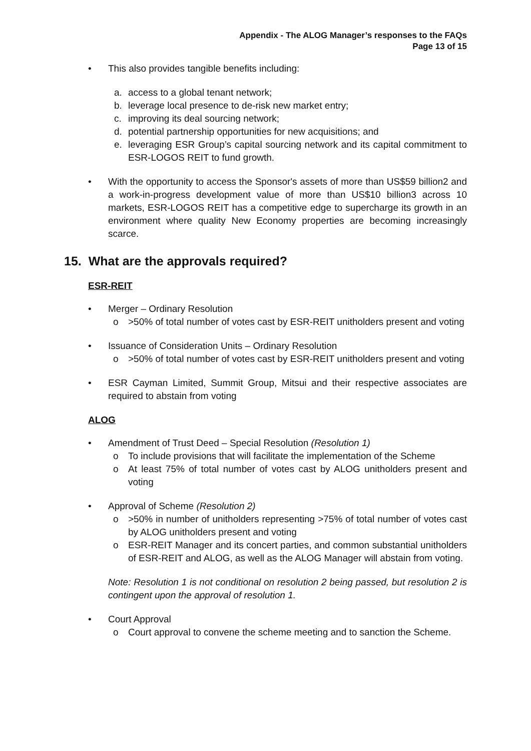Appendix - The ALOG Manager’s responses to the FAQs
Page 13 of 15
• This also provides tangible benefits including:
a. access to a global tenant network;
b. leverage local presence to de-risk new market entry;
c. improving its deal sourcing network;
d. potential partnership opportunities for new acquisitions; and
e. leveraging ESR Group’s capital sourcing network and its capital commitment to ESR-LOGOS REIT to fund growth.
• With the opportunity to access the Sponsor's assets of more than US$59 billion2 and a work-in-progress development value of more than US$10 billion3 across 10 markets, ESR-LOGOS REIT has a competitive edge to supercharge its growth in an environment where quality New Economy properties are becoming increasingly scarce.
15. What are the approvals required?
ESR-REIT
• Merger – Ordinary Resolution
o >50% of total number of votes cast by ESR-REIT unitholders present and voting
• Issuance of Consideration Units – Ordinary Resolution
o >50% of total number of votes cast by ESR-REIT unitholders present and voting
• ESR Cayman Limited, Summit Group, Mitsui and their respective associates are required to abstain from voting
ALOG
• Amendment of Trust Deed – Special Resolution (Resolution 1)
o To include provisions that will facilitate the implementation of the Scheme
o At least 75% of total number of votes cast by ALOG unitholders present and voting
• Approval of Scheme (Resolution 2)
o >50% in number of unitholders representing >75% of total number of votes cast by ALOG unitholders present and voting
o ESR-REIT Manager and its concert parties, and common substantial unitholders of ESR-REIT and ALOG, as well as the ALOG Manager will abstain from voting.
Note: Resolution 1 is not conditional on resolution 2 being passed, but resolution 2 is contingent upon the approval of resolution 1.
• Court Approval
o Court approval to convene the scheme meeting and to sanction the Scheme.